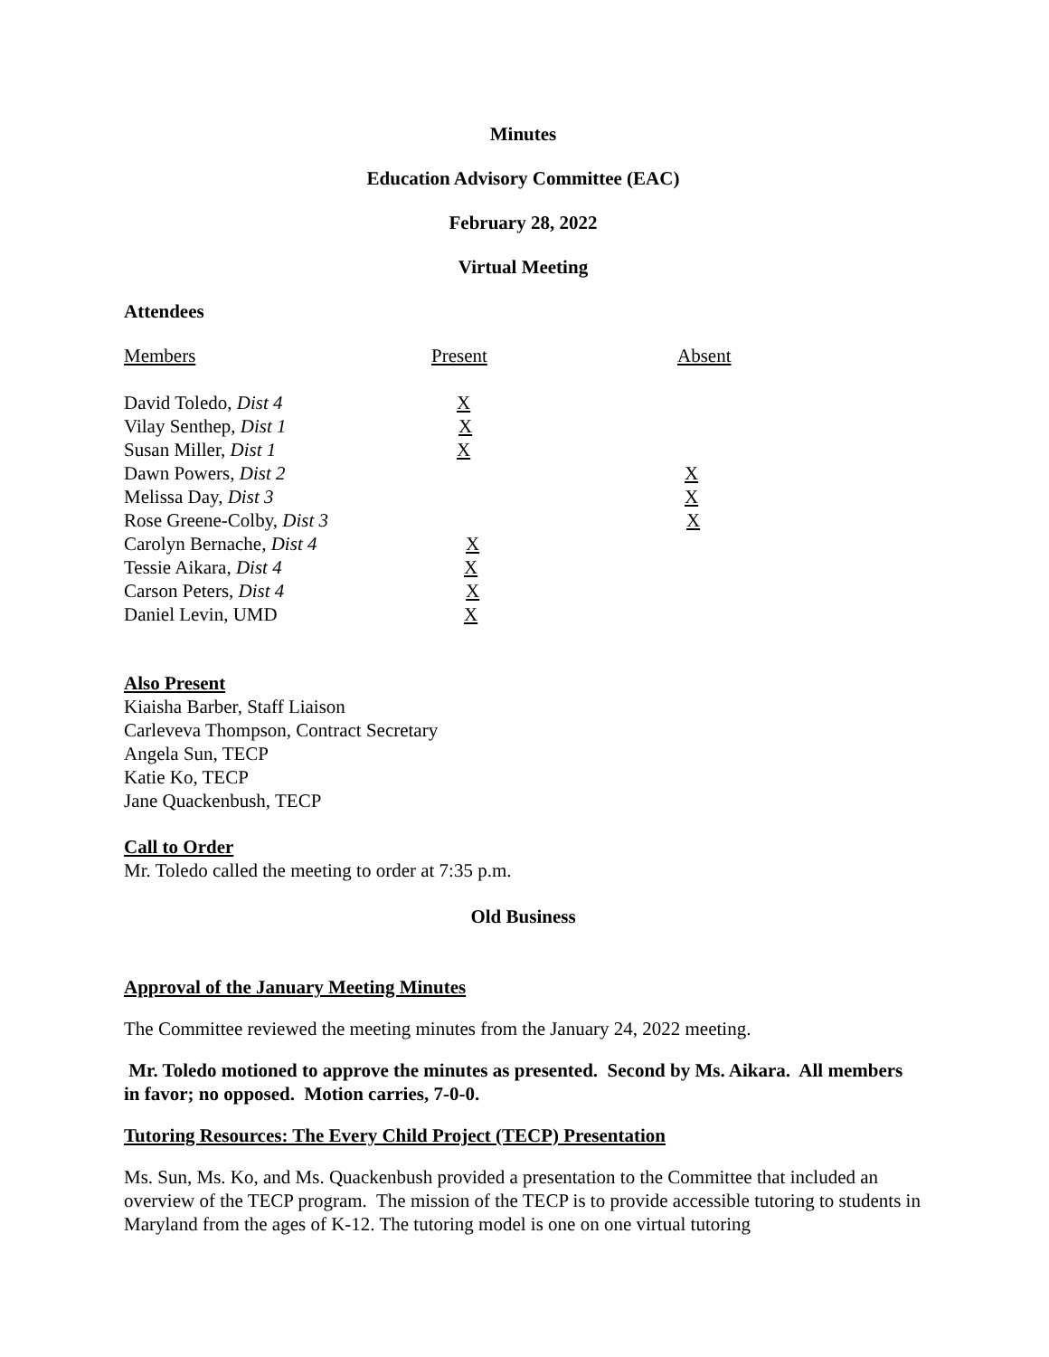Minutes
Education Advisory Committee (EAC)
February 28, 2022
Virtual Meeting
Attendees
| Members | Present | Absent |
| David Toledo, Dist 4 | X | |
| Vilay Senthep, Dist 1 | X | |
| Susan Miller, Dist 1 | X | |
| Dawn Powers, Dist 2 | | X |
| Melissa Day, Dist 3 | | X |
| Rose Greene-Colby, Dist 3 | | X |
| Carolyn Bernache, Dist 4 | X | |
| Tessie Aikara, Dist 4 | X | |
| Carson Peters, Dist 4 | X | |
| Daniel Levin, UMD | X | |
Also Present
Kiaisha Barber, Staff Liaison
Carleveva Thompson, Contract Secretary
Angela Sun, TECP
Katie Ko, TECP
Jane Quackenbush, TECP
Call to Order
Mr. Toledo called the meeting to order at 7:35 p.m.
Old Business
Approval of the January Meeting Minutes
The Committee reviewed the meeting minutes from the January 24, 2022 meeting.
Mr. Toledo motioned to approve the minutes as presented. Second by Ms. Aikara. All members in favor; no opposed. Motion carries, 7-0-0.
Tutoring Resources: The Every Child Project (TECP) Presentation
Ms. Sun, Ms. Ko, and Ms. Quackenbush provided a presentation to the Committee that included an overview of the TECP program. The mission of the TECP is to provide accessible tutoring to students in Maryland from the ages of K-12. The tutoring model is one on one virtual tutoring